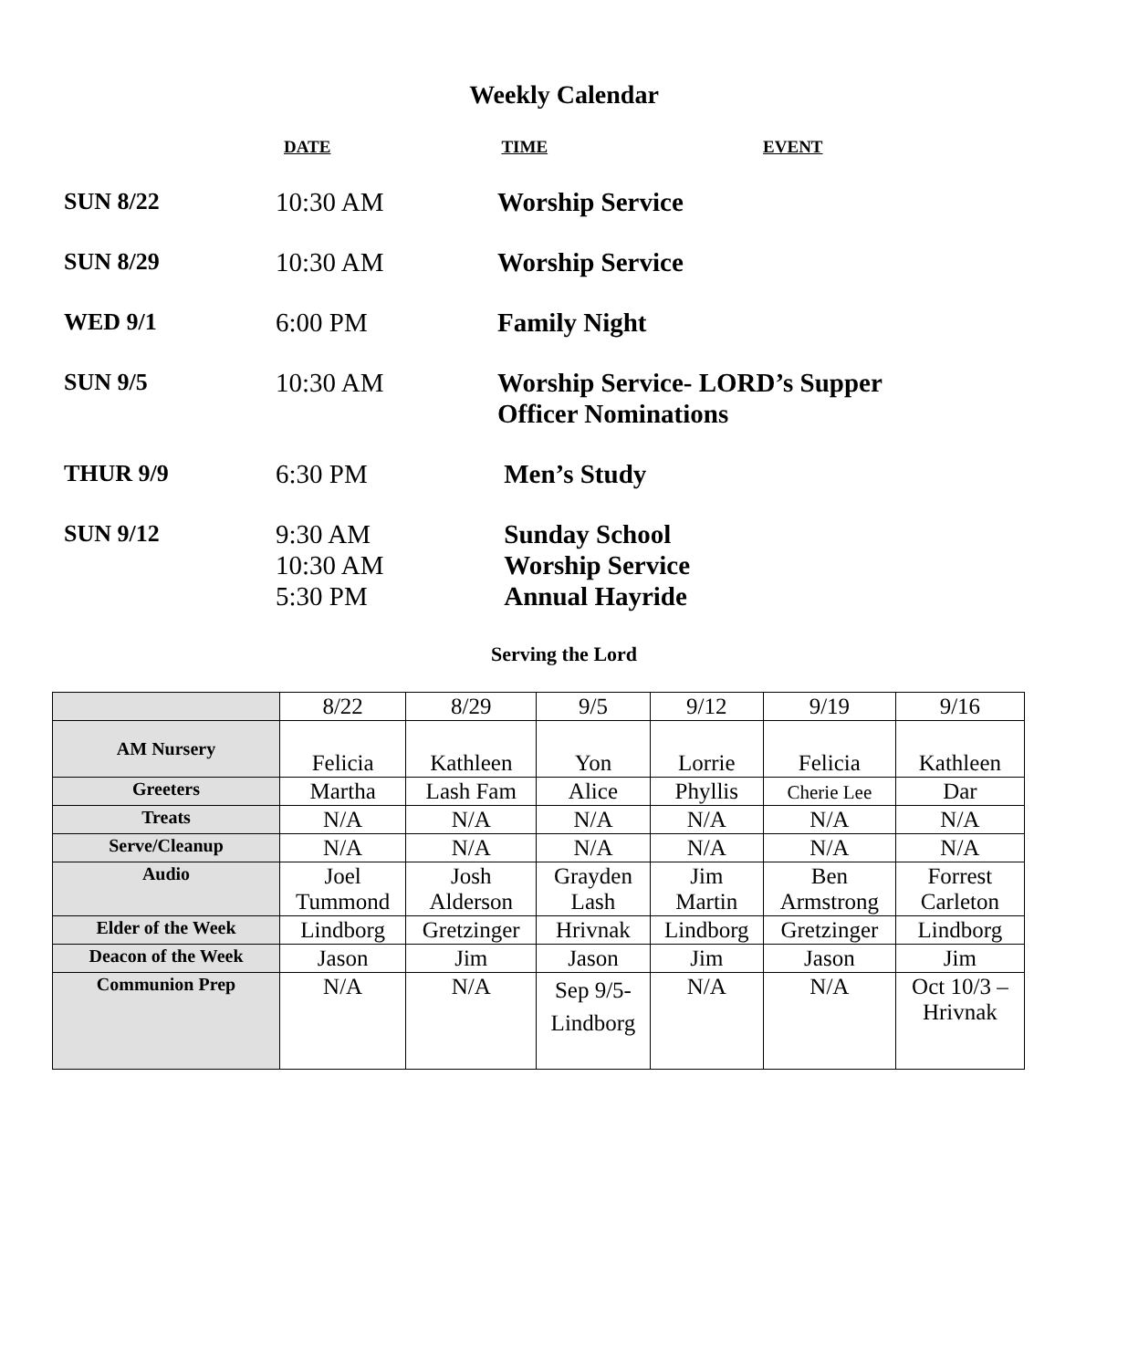Weekly Calendar
DATE TIME EVENT
SUN 8/22 10:30 AM Worship Service
SUN 8/29 10:30 AM Worship Service
WED 9/1 6:00 PM Family Night
SUN 9/5 10:30 AM Worship Service- LORD’s Supper
Officer Nominations
THUR 9/9 6:30 PM Men’s Study
SUN 9/12 9:30 AM
10:30 AM
5:30 PM
Sunday School
Worship Service
Annual Hayride
Serving the Lord
| | 8/22 | 8/29 | 9/5 | 9/12 | 9/19 | 9/16 |
| AM Nursery | Felicia | Kathleen | Yon | Lorrie | Felicia | Kathleen |
| Greeters | Martha | Lash Fam | Alice | Phyllis | Cherie Lee | Dar |
| Treats | N/A | N/A | N/A | N/A | N/A | N/A |
| Serve/Cleanup | N/A | N/A | N/A | N/A | N/A | N/A |
| Audio | Joel Tummond | Josh Alderson | Grayden Lash | Jim Martin | Ben Armstrong | Forrest Carleton |
| Elder of the Week | Lindborg | Gretzinger | Hrivnak | Lindborg | Gretzinger | Lindborg |
| Deacon of the Week | Jason | Jim | Jason | Jim | Jason | Jim |
| Communion Prep | N/A | N/A | Sep 9/5- Lindborg | N/A | N/A | Oct 10/3 – Hrivnak |